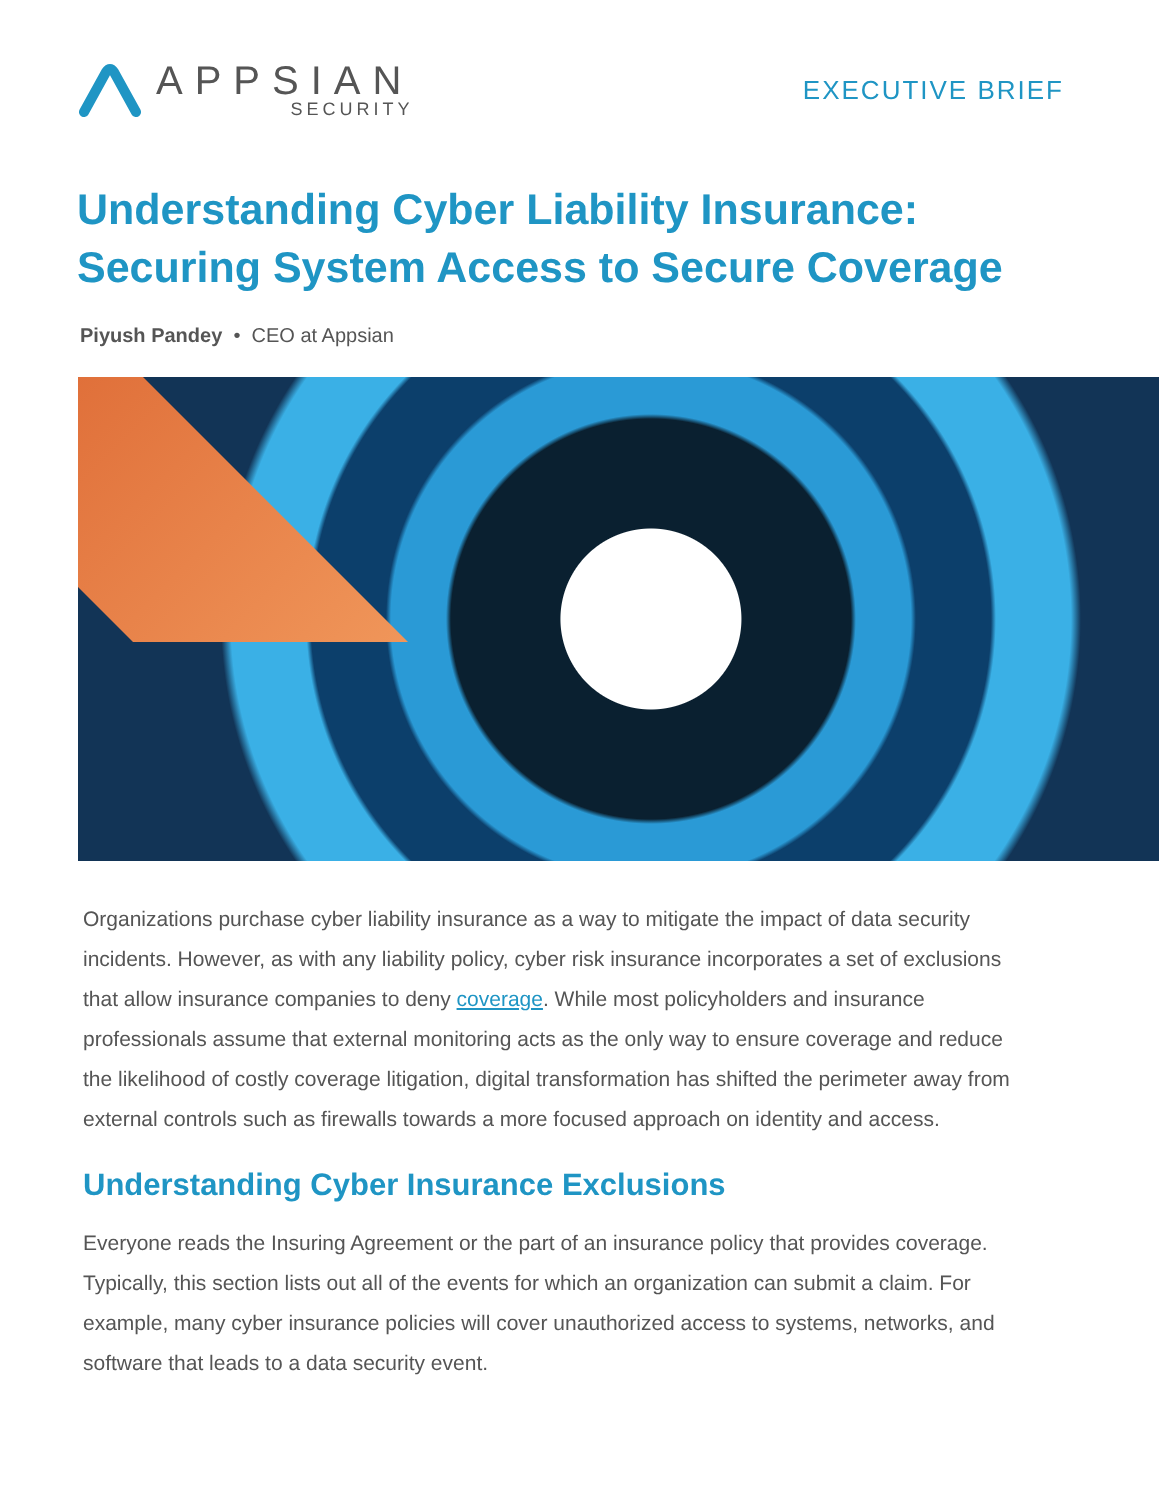APPSIAN
SECURITY
EXECUTIVE BRIEF
Understanding Cyber Liability Insurance:
Securing System Access to Secure Coverage
Piyush Pandey • CEO at Appsian
Organizations purchase cyber liability insurance as a way to mitigate the impact of data security incidents. However, as with any liability policy, cyber risk insurance incorporates a set of exclusions that allow insurance companies to deny coverage. While most policyholders and insurance professionals assume that external monitoring acts as the only way to ensure coverage and reduce the likelihood of costly coverage litigation, digital transformation has shifted the perimeter away from external controls such as firewalls towards a more focused approach on identity and access.
Understanding Cyber Insurance Exclusions
Everyone reads the Insuring Agreement or the part of an insurance policy that provides coverage. Typically, this section lists out all of the events for which an organization can submit a claim. For example, many cyber insurance policies will cover unauthorized access to systems, networks, and software that leads to a data security event.